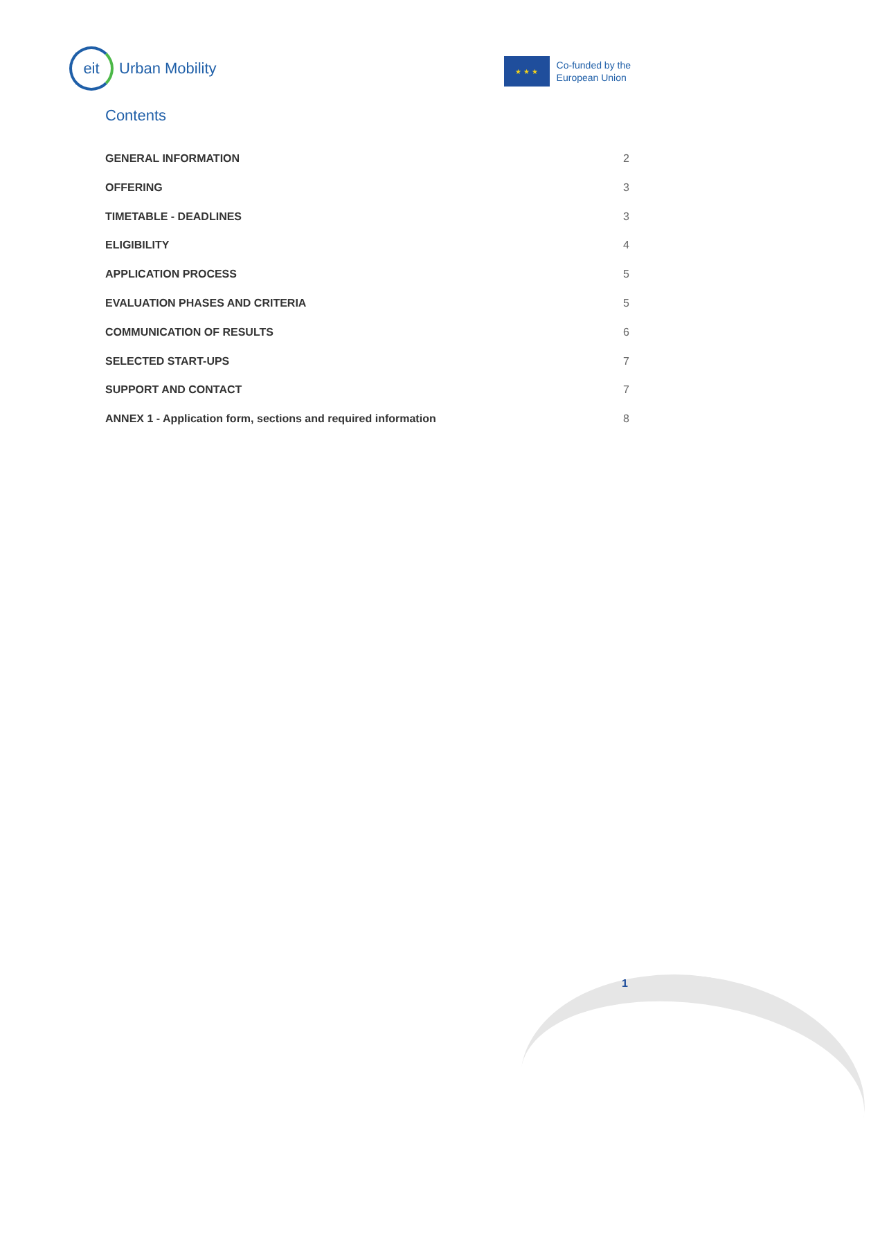eit
Urban Mobility
★ ★ ★
Co-funded by the
European Union
Contents
GENERAL INFORMATION 2
OFFERING 3
TIMETABLE - DEADLINES 3
ELIGIBILITY 4
APPLICATION PROCESS 5
EVALUATION PHASES AND CRITERIA 5
COMMUNICATION OF RESULTS 6
SELECTED START-UPS 7
SUPPORT AND CONTACT 7
ANNEX 1 - Application form, sections and required information 8
1